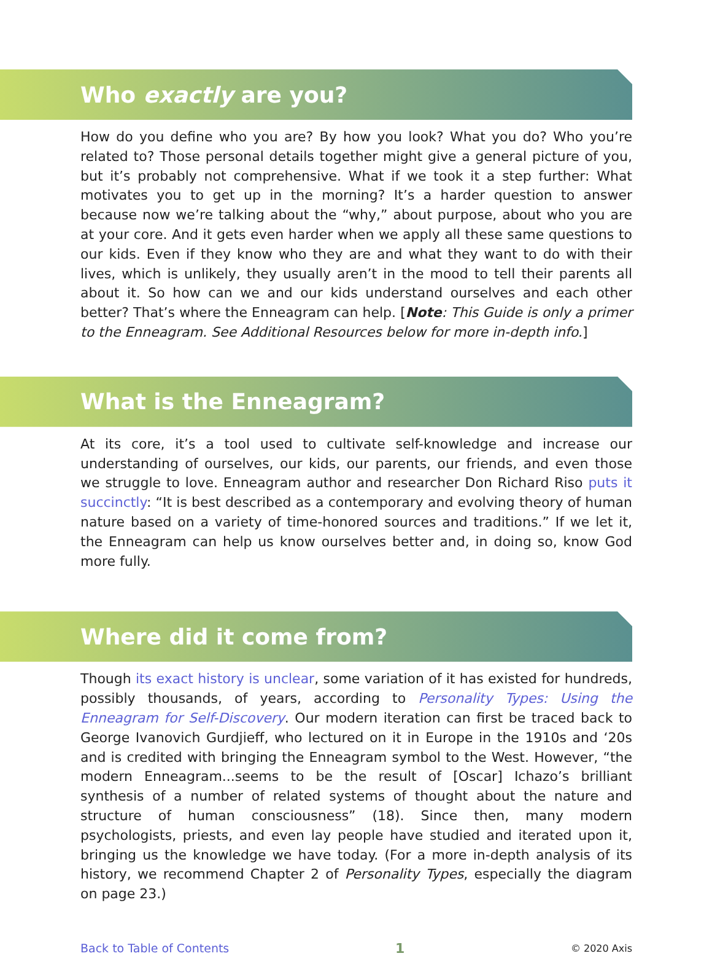Who exactly are you?
How do you define who you are? By how you look? What you do? Who you’re related to? Those personal details together might give a general picture of you, but it’s probably not comprehensive. What if we took it a step further: What motivates you to get up in the morning? It’s a harder question to answer because now we’re talking about the “why,” about purpose, about who you are at your core. And it gets even harder when we apply all these same questions to our kids. Even if they know who they are and what they want to do with their lives, which is unlikely, they usually aren’t in the mood to tell their parents all about it. So how can we and our kids understand ourselves and each other better? That’s where the Enneagram can help. [Note: This Guide is only a primer to the Enneagram. See Additional Resources below for more in-depth info.]
What is the Enneagram?
At its core, it’s a tool used to cultivate self-knowledge and increase our understanding of ourselves, our kids, our parents, our friends, and even those we struggle to love. Enneagram author and researcher Don Richard Riso puts it succinctly: “It is best described as a contemporary and evolving theory of human nature based on a variety of time-honored sources and traditions.” If we let it, the Enneagram can help us know ourselves better and, in doing so, know God more fully.
Where did it come from?
Though its exact history is unclear, some variation of it has existed for hundreds, possibly thousands, of years, according to Personality Types: Using the Enneagram for Self-Discovery. Our modern iteration can first be traced back to George Ivanovich Gurdjieff, who lectured on it in Europe in the 1910s and ‘20s and is credited with bringing the Enneagram symbol to the West. However, “the modern Enneagram...seems to be the result of [Oscar] Ichazo’s brilliant synthesis of a number of related systems of thought about the nature and structure of human consciousness” (18). Since then, many modern psychologists, priests, and even lay people have studied and iterated upon it, bringing us the knowledge we have today. (For a more in-depth analysis of its history, we recommend Chapter 2 of Personality Types, especially the diagram on page 23.)
Back to Table of Contents 1 © 2020 Axis